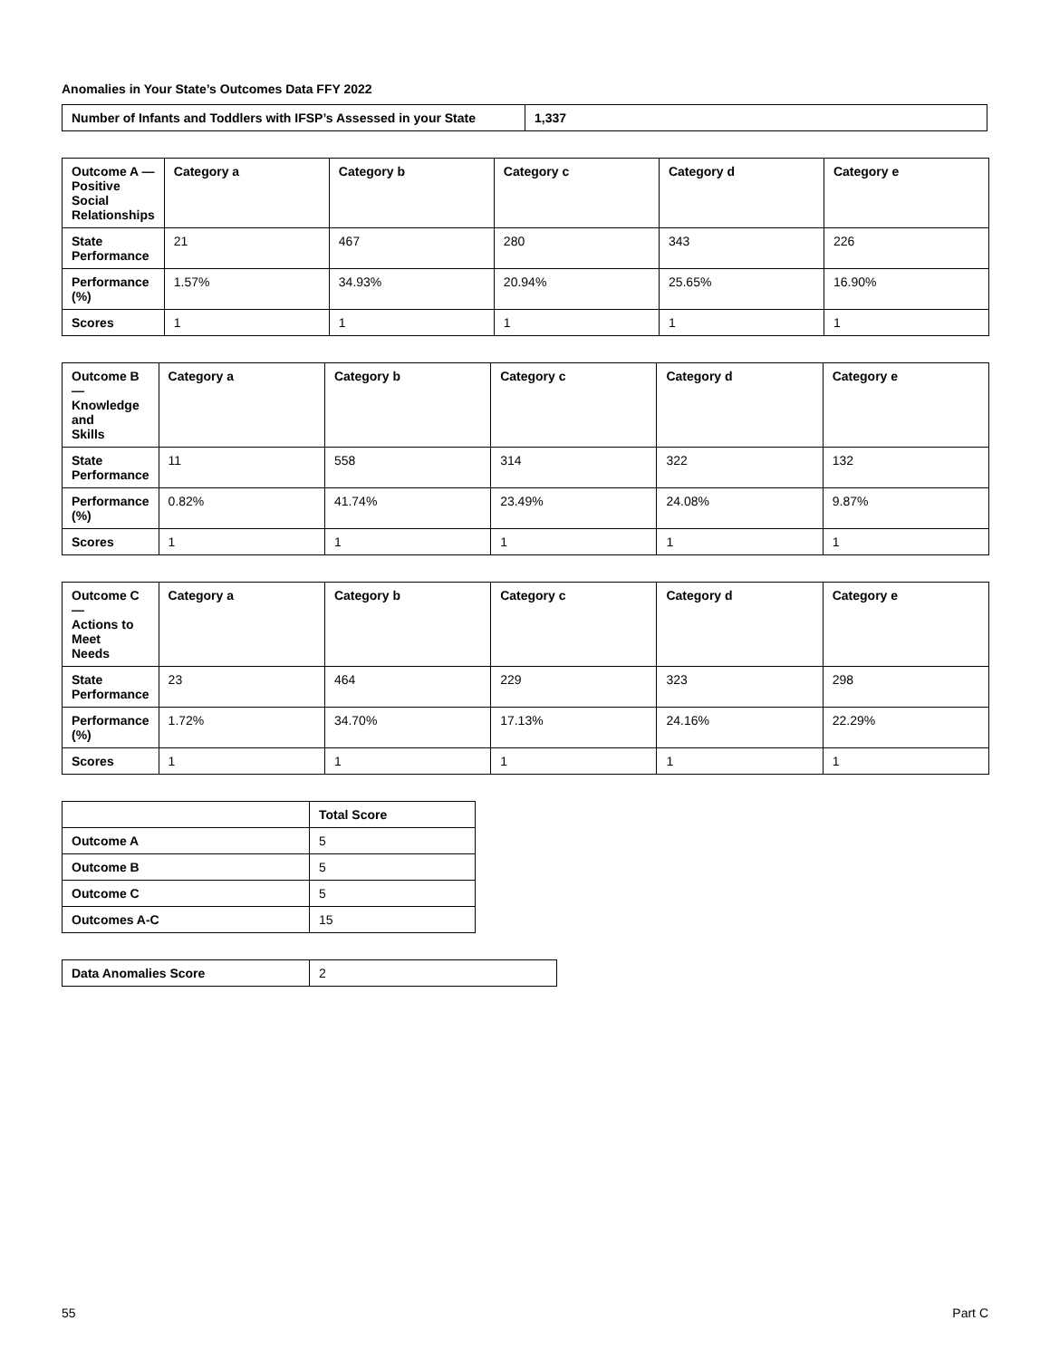Anomalies in Your State’s Outcomes Data FFY 2022
| Number of Infants and Toddlers with IFSP’s Assessed in your State | 1,337 |
| --- | --- |
| Outcome A — Positive Social Relationships | Category a | Category b | Category c | Category d | Category e |
| --- | --- | --- | --- | --- | --- |
| State Performance | 21 | 467 | 280 | 343 | 226 |
| Performance (%) | 1.57% | 34.93% | 20.94% | 25.65% | 16.90% |
| Scores | 1 | 1 | 1 | 1 | 1 |
| Outcome B — Knowledge and Skills | Category a | Category b | Category c | Category d | Category e |
| --- | --- | --- | --- | --- | --- |
| State Performance | 11 | 558 | 314 | 322 | 132 |
| Performance (%) | 0.82% | 41.74% | 23.49% | 24.08% | 9.87% |
| Scores | 1 | 1 | 1 | 1 | 1 |
| Outcome C — Actions to Meet Needs | Category a | Category b | Category c | Category d | Category e |
| --- | --- | --- | --- | --- | --- |
| State Performance | 23 | 464 | 229 | 323 | 298 |
| Performance (%) | 1.72% | 34.70% | 17.13% | 24.16% | 22.29% |
| Scores | 1 | 1 | 1 | 1 | 1 |
| | Total Score |
| --- | --- |
| Outcome A | 5 |
| Outcome B | 5 |
| Outcome C | 5 |
| Outcomes A-C | 15 |
| Data Anomalies Score | 2 |
55 Part C